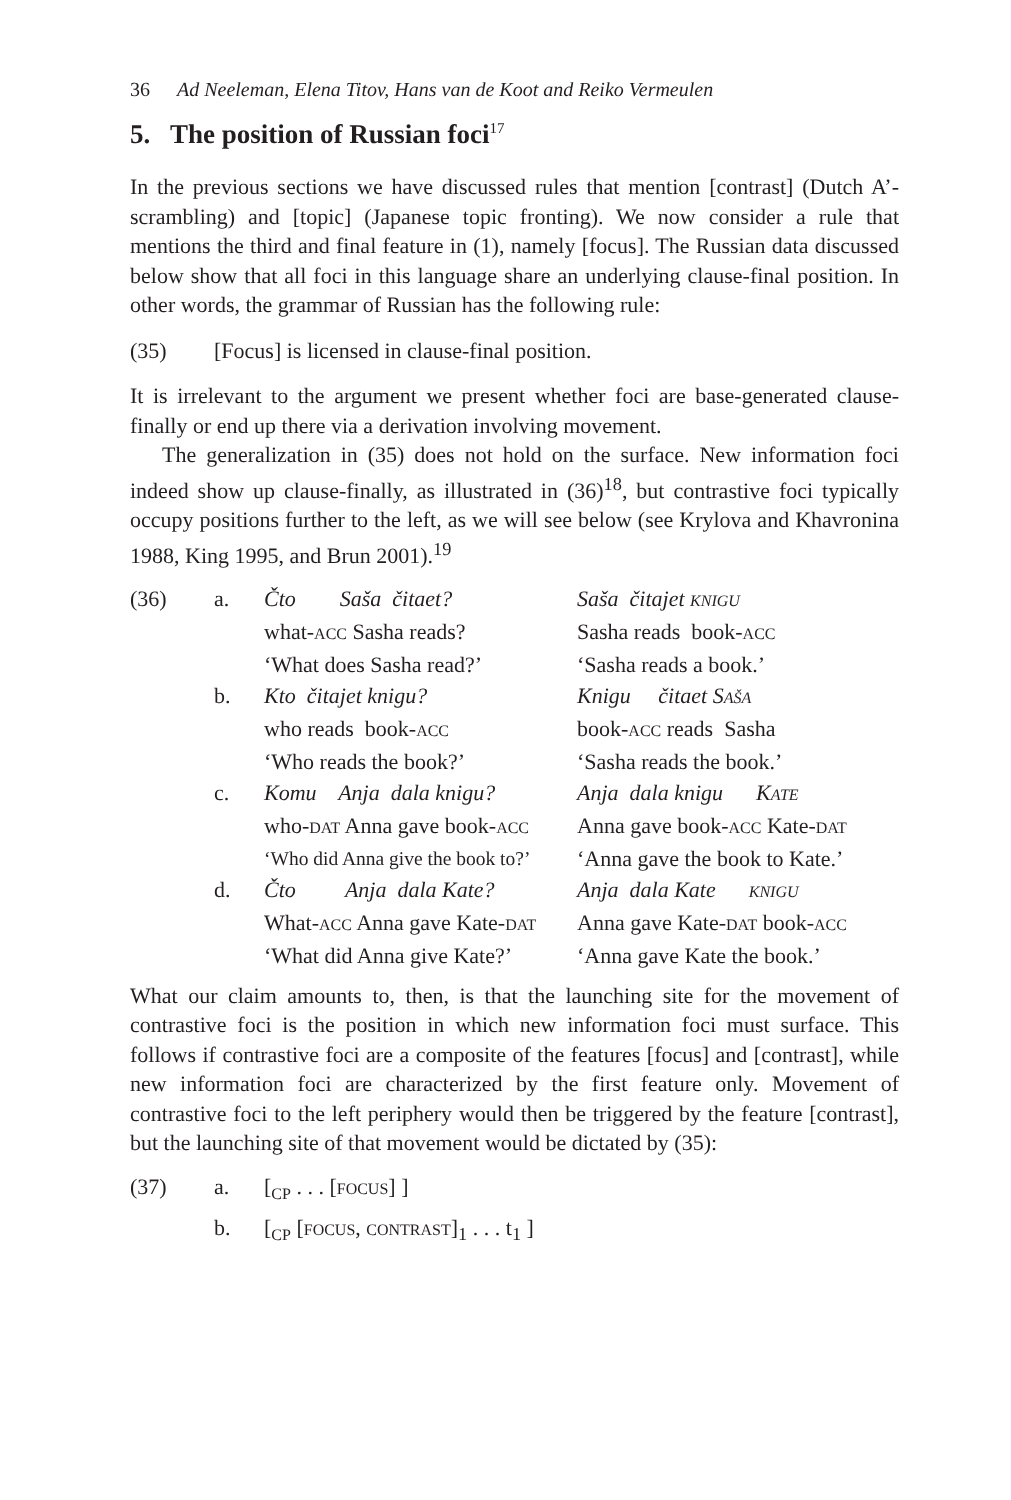36 Ad Neeleman, Elena Titov, Hans van de Koot and Reiko Vermeulen
5. The position of Russian foci<sup>17</sup>
In the previous sections we have discussed rules that mention [contrast] (Dutch A’-scrambling) and [topic] (Japanese topic fronting). We now consider a rule that mentions the third and final feature in (1), namely [focus]. The Russian data discussed below show that all foci in this language share an underlying clause-final position. In other words, the grammar of Russian has the following rule:
(35) [Focus] is licensed in clause-final position.
It is irrelevant to the argument we present whether foci are base-generated clause-finally or end up there via a derivation involving movement.
The generalization in (35) does not hold on the surface. New information foci indeed show up clause-finally, as illustrated in (36)<sup>18</sup>, but contrastive foci typically occupy positions further to the left, as we will see below (see Krylova and Khavronina 1988, King 1995, and Brun 2001).<sup>19</sup>
| (36) | a. | Čto Saša čitaet? | Saša čitajet KNIGU |
| | | what- ACC Sasha reads? | Sasha reads book- ACC |
| | | ‘What does Sasha read?’ | ‘Sasha reads a book.’ |
| | b. | Kto čitajet knigu? | Knigu čitaet S AŠA |
| | | who reads book- ACC | book- ACC reads Sasha |
| | | ‘Who reads the book?’ | ‘Sasha reads the book.’ |
| | c. | Komu Anja dala knigu? | Anja dala knigu K ATE |
| | | who- DAT Anna gave book- ACC | Anna gave book- ACC Kate- DAT |
| | | ‘Who did Anna give the book to?’ | ‘Anna gave the book to Kate.’ |
| | d. | Čto Anja dala Kate? | Anja dala Kate KNIGU |
| | | What- ACC Anna gave Kate- DAT | Anna gave Kate- DAT book- ACC |
| | | ‘What did Anna give Kate?’ | ‘Anna gave Kate the book.’ |
What our claim amounts to, then, is that the launching site for the movement of contrastive foci is the position in which new information foci must surface. This follows if contrastive foci are a composite of the features [focus] and [contrast], while new information foci are characterized by the first feature only. Movement of contrastive foci to the left periphery would then be triggered by the feature [contrast], but the launching site of that movement would be dictated by (35):
| (37) | a. | [<sub>CP</sub> . . . [ FOCUS ] ] |
| | b. | [<sub>CP</sub> [ FOCUS , CONTRAST ]<sub>1</sub> . . . t<sub>1</sub> ] |